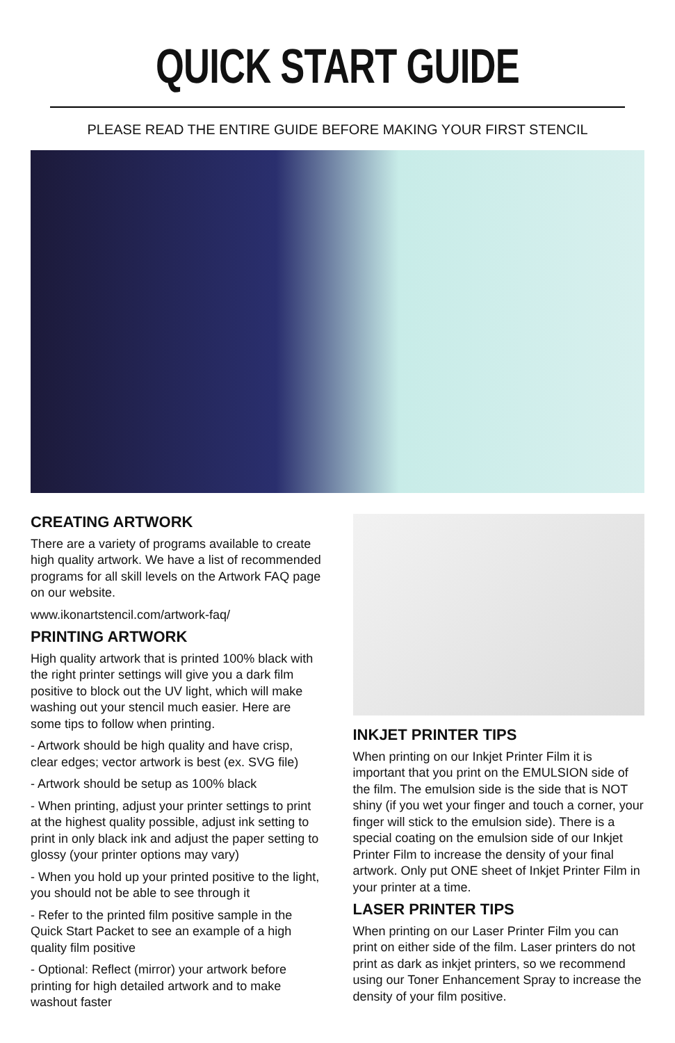QUICK START GUIDE
PLEASE READ THE ENTIRE GUIDE BEFORE MAKING YOUR FIRST STENCIL
CREATING ARTWORK
There are a variety of programs available to create high quality artwork. We have a list of recommended programs for all skill levels on the Artwork FAQ page on our website.
www.ikonartstencil.com/artwork-faq/
PRINTING ARTWORK
High quality artwork that is printed 100% black with the right printer settings will give you a dark film positive to block out the UV light, which will make washing out your stencil much easier. Here are some tips to follow when printing.
- Artwork should be high quality and have crisp, clear edges; vector artwork is best (ex. SVG file)
- Artwork should be setup as 100% black
- When printing, adjust your printer settings to print at the highest quality possible, adjust ink setting to print in only black ink and adjust the paper setting to glossy (your printer options may vary)
- When you hold up your printed positive to the light, you should not be able to see through it
- Refer to the printed film positive sample in the Quick Start Packet to see an example of a high quality film positive
- Optional: Reflect (mirror) your artwork before printing for high detailed artwork and to make washout faster
INKJET PRINTER TIPS
When printing on our Inkjet Printer Film it is important that you print on the EMULSION side of the film. The emulsion side is the side that is NOT shiny (if you wet your finger and touch a corner, your finger will stick to the emulsion side). There is a special coating on the emulsion side of our Inkjet Printer Film to increase the density of your final artwork. Only put ONE sheet of Inkjet Printer Film in your printer at a time.
LASER PRINTER TIPS
When printing on our Laser Printer Film you can print on either side of the film. Laser printers do not print as dark as inkjet printers, so we recommend using our Toner Enhancement Spray to increase the density of your film positive.